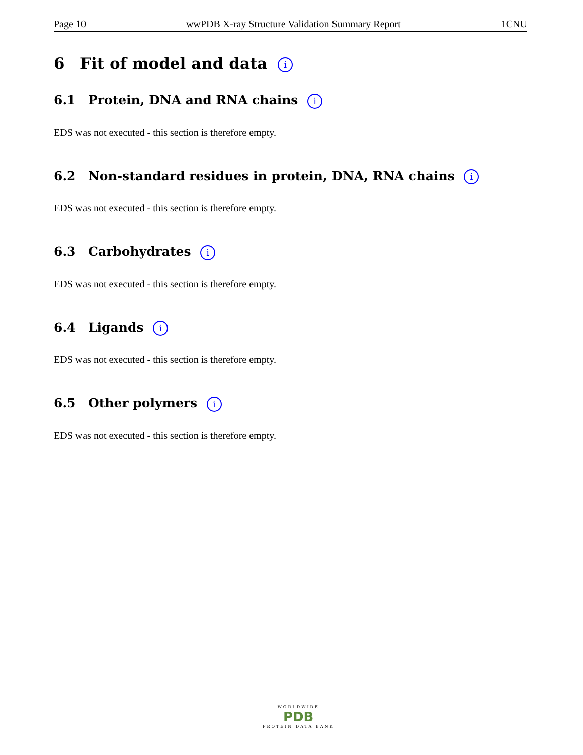Page 10 wwPDB X-ray Structure Validation Summary Report 1CNU
6 Fit of model and data i
6.1 Protein, DNA and RNA chains i
EDS was not executed - this section is therefore empty.
6.2 Non-standard residues in protein, DNA, RNA chains i
EDS was not executed - this section is therefore empty.
6.3 Carbohydrates i
EDS was not executed - this section is therefore empty.
6.4 Ligands i
EDS was not executed - this section is therefore empty.
6.5 Other polymers i
EDS was not executed - this section is therefore empty.
WORLDWIDE
PDB
PROTEIN DATA BANK